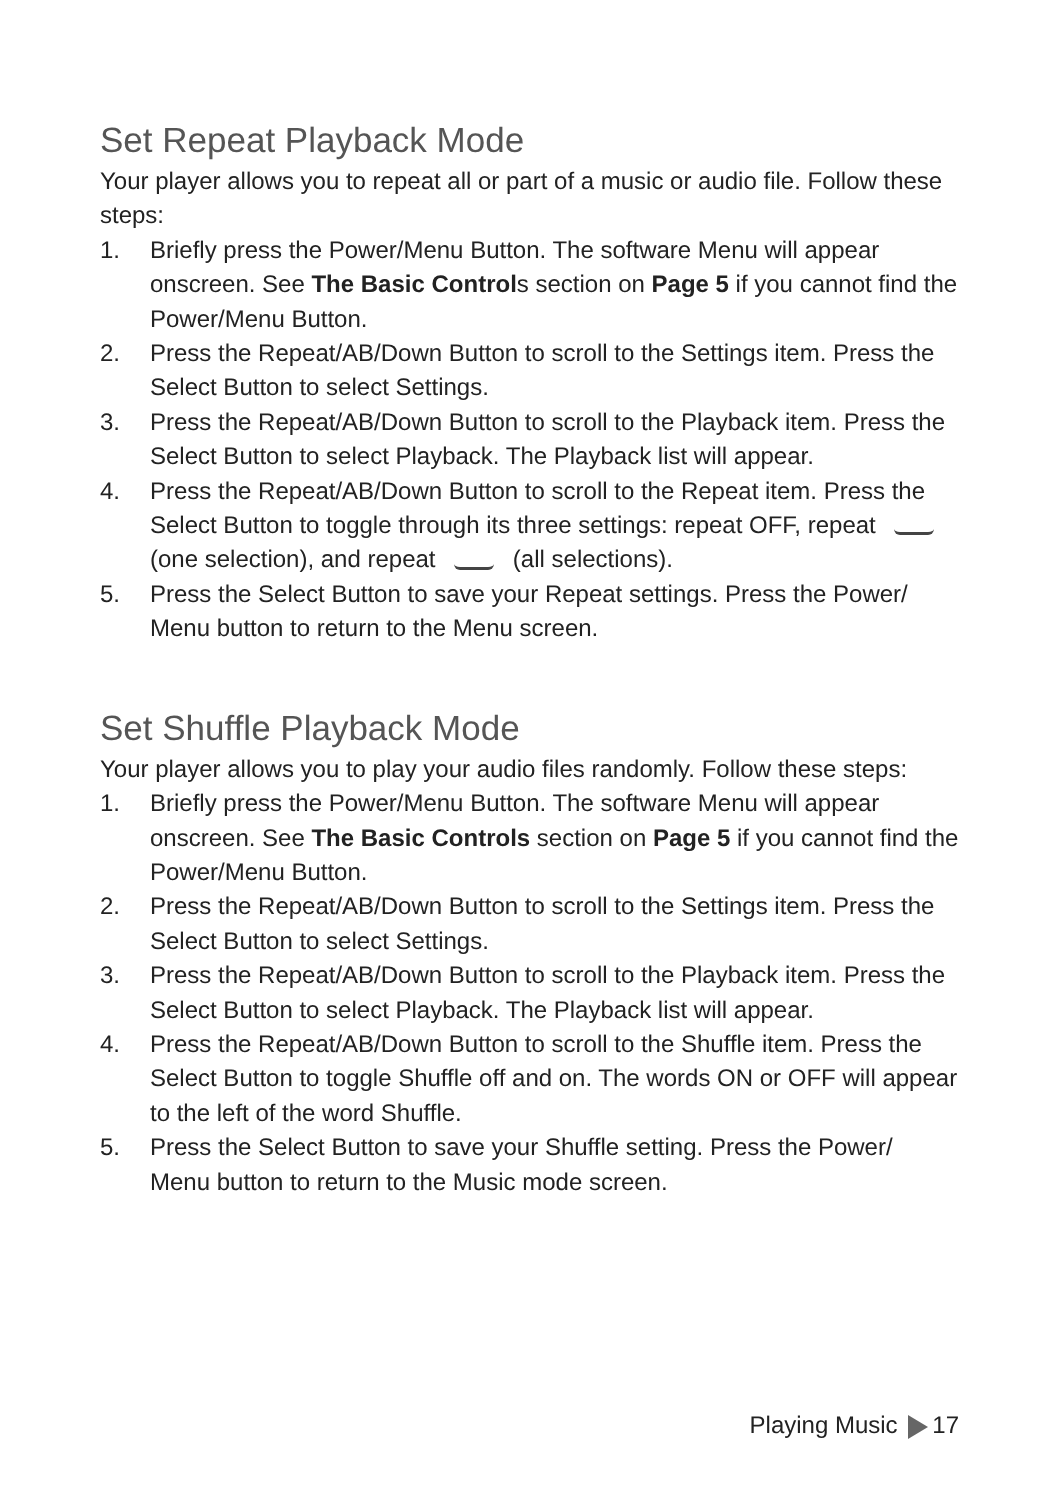Set Repeat Playback Mode
Your player allows you to repeat all or part of a music or audio file. Follow these steps:
1. Briefly press the Power/Menu Button. The software Menu will appear onscreen. See The Basic Controls section on Page 5 if you cannot find the Power/Menu Button.
2. Press the Repeat/AB/Down Button to scroll to the Settings item. Press the Select Button to select Settings.
3. Press the Repeat/AB/Down Button to scroll to the Playback item. Press the Select Button to select Playback. The Playback list will appear.
4. Press the Repeat/AB/Down Button to scroll to the Repeat item. Press the Select Button to toggle through its three settings: repeat OFF, repeat (one selection), and repeat (all selections).
5. Press the Select Button to save your Repeat settings. Press the Power/ Menu button to return to the Menu screen.
Set Shuffle Playback Mode
Your player allows you to play your audio files randomly. Follow these steps:
1. Briefly press the Power/Menu Button. The software Menu will appear onscreen. See The Basic Controls section on Page 5 if you cannot find the Power/Menu Button.
2. Press the Repeat/AB/Down Button to scroll to the Settings item. Press the Select Button to select Settings.
3. Press the Repeat/AB/Down Button to scroll to the Playback item. Press the Select Button to select Playback. The Playback list will appear.
4. Press the Repeat/AB/Down Button to scroll to the Shuffle item. Press the Select Button to toggle Shuffle off and on. The words ON or OFF will appear to the left of the word Shuffle.
5. Press the Select Button to save your Shuffle setting. Press the Power/ Menu button to return to the Music mode screen.
Playing Music 17